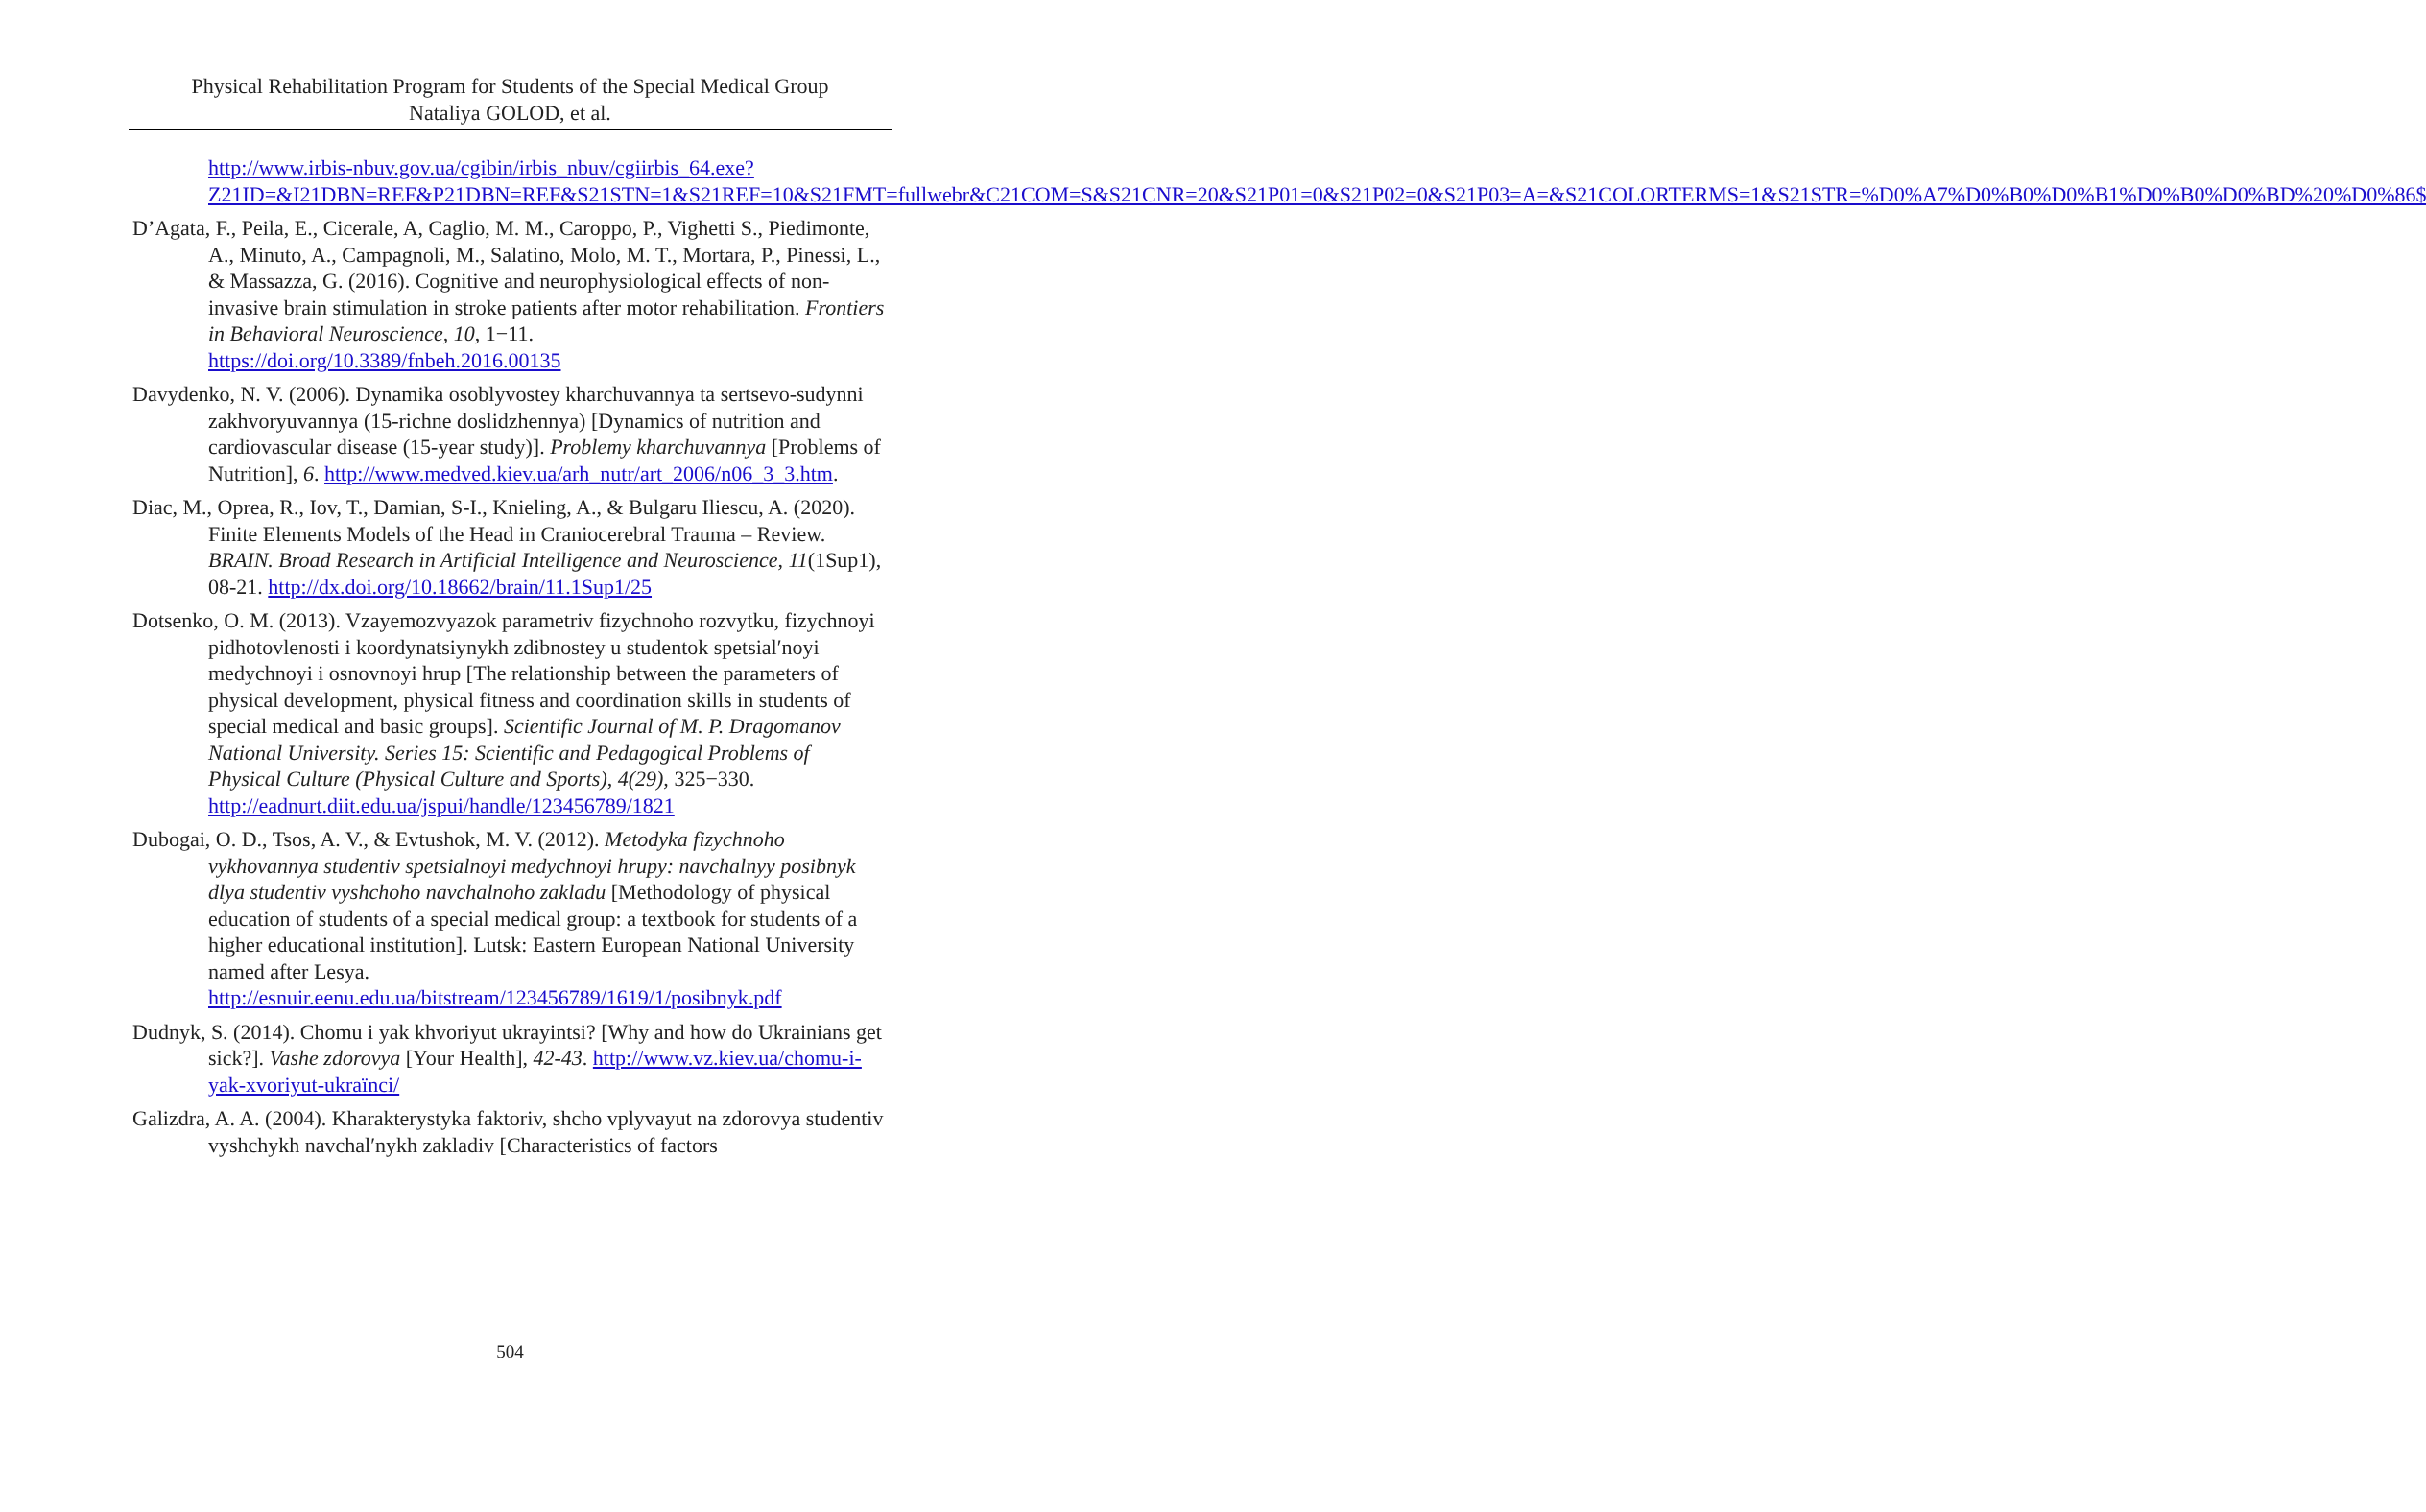Physical Rehabilitation Program for Students of the Special Medical Group
Nataliya GOLOD, et al.
http://www.irbis-nbuv.gov.ua/cgibin/irbis_nbuv/cgiirbis_64.exe?Z21ID=&I21DBN=REF&P21DBN=REF&S21STN=1&S21REF=10&S21FMT=fullwebr&C21COM=S&S21CNR=20&S21P01=0&S21P02=0&S21P03=A=&S21COLORTERMS=1&S21STR=%D0%A7%D0%B0%D0%B1%D0%B0%D0%BD%20%D0%86$
D’Agata, F., Peila, E., Cicerale, A, Caglio, M. M., Caroppo, P., Vighetti S., Piedimonte, A., Minuto, A., Campagnoli, M., Salatino, Molo, M. T., Mortara, P., Pinessi, L., & Massazza, G. (2016). Cognitive and neurophysiological effects of non-invasive brain stimulation in stroke patients after motor rehabilitation. Frontiers in Behavioral Neuroscience, 10, 1−11. https://doi.org/10.3389/fnbeh.2016.00135
Davydenko, N. V. (2006). Dynamika osoblyvostey kharchuvannya ta sertsevo-sudynni zakhvoryuvannya (15-richne doslidzhennya) [Dynamics of nutrition and cardiovascular disease (15-year study)]. Problemy kharchuvannya [Problems of Nutrition], 6. http://www.medved.kiev.ua/arh_nutr/art_2006/n06_3_3.htm.
Diac, M., Oprea, R., Iov, T., Damian, S-I., Knieling, A., & Bulgaru Iliescu, A. (2020). Finite Elements Models of the Head in Craniocerebral Trauma – Review. BRAIN. Broad Research in Artificial Intelligence and Neuroscience, 11(1Sup1), 08-21. http://dx.doi.org/10.18662/brain/11.1Sup1/25
Dotsenko, O. M. (2013). Vzayemozvyazok parametriv fizychnoho rozvytku, fizychnoyi pidhotovlenosti i koordynatsiynykh zdibnostey u studentok spetsialʹnoyi medychnoyi i osnovnoyi hrup [The relationship between the parameters of physical development, physical fitness and coordination skills in students of special medical and basic groups]. Scientific Journal of M. P. Dragomanov National University. Series 15: Scientific and Pedagogical Problems of Physical Culture (Physical Culture and Sports), 4(29), 325−330. http://eadnurt.diit.edu.ua/jspui/handle/123456789/1821
Dubogai, O. D., Tsos, A. V., & Evtushok, M. V. (2012). Metodyka fizychnoho vykhovannya studentiv spetsialnoyi medychnoyi hrupy: navchalnyy posibnyk dlya studentiv vyshchoho navchalnoho zakladu [Methodology of physical education of students of a special medical group: a textbook for students of a higher educational institution]. Lutsk: Eastern European National University named after Lesya. http://esnuir.eenu.edu.ua/bitstream/123456789/1619/1/posibnyk.pdf
Dudnyk, S. (2014). Chomu i yak khvoriyut ukrayintsi? [Why and how do Ukrainians get sick?]. Vashe zdorovya [Your Health], 42-43. http://www.vz.kiev.ua/chomu-i-yak-xvoriyut-ukraïnci/
Galizdra, A. A. (2004). Kharakterystyka faktoriv, shcho vplyvayut na zdorovya studentiv vyshchykh navchalʹnykh zakladiv [Characteristics of factors
504